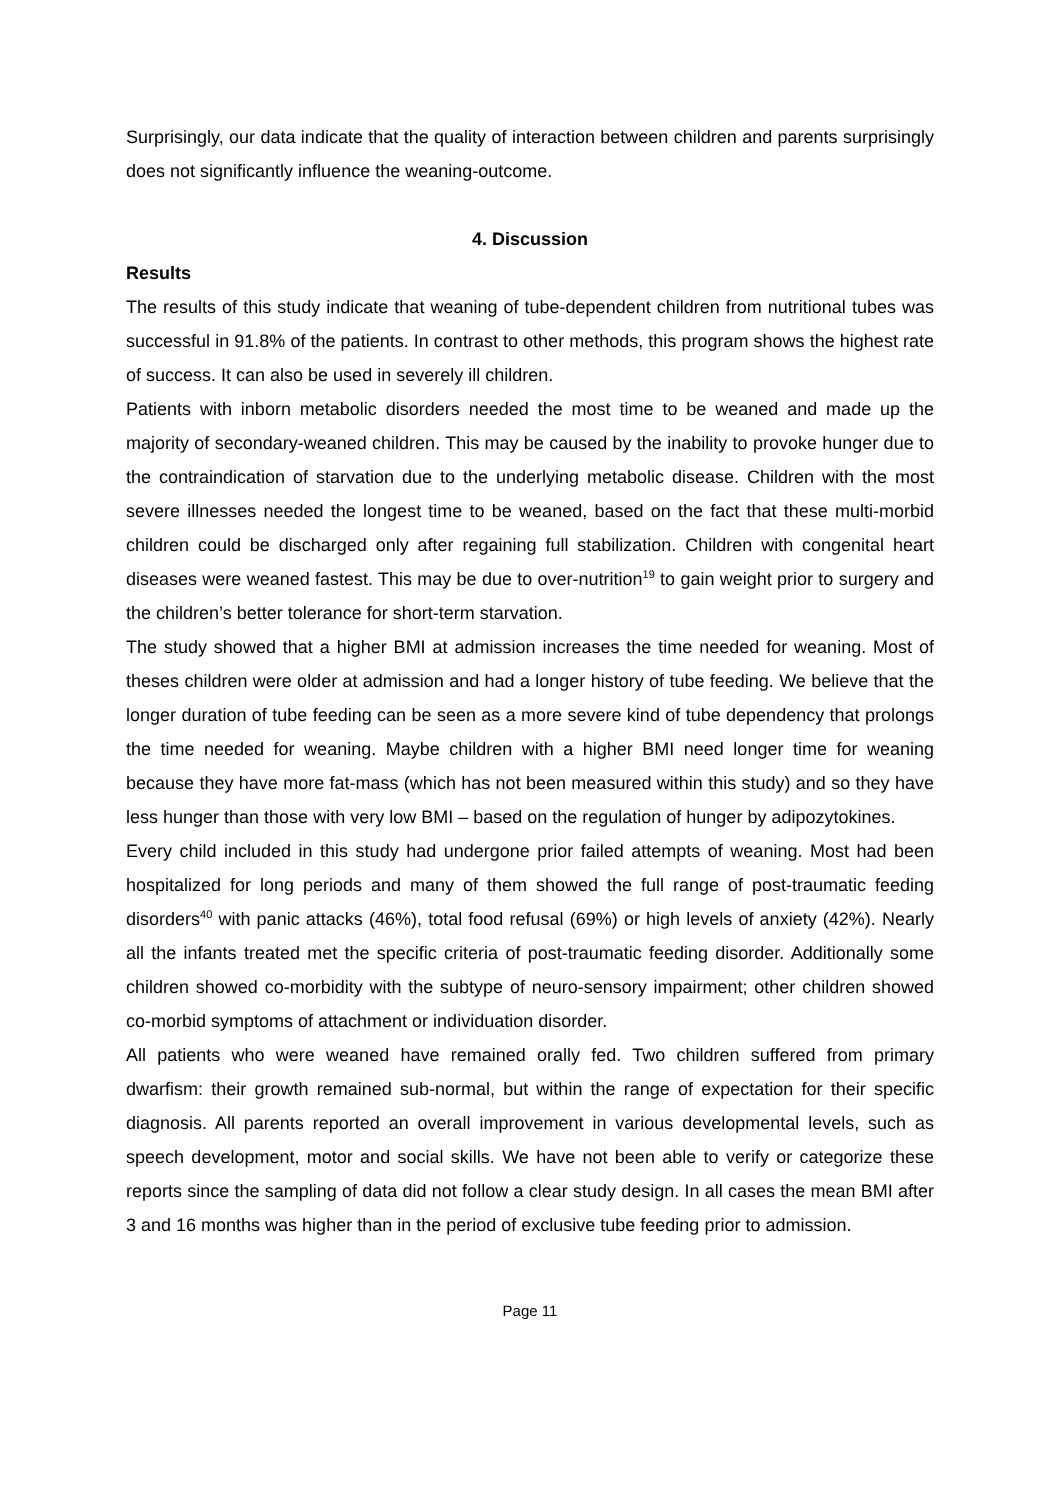Surprisingly, our data indicate that the quality of interaction between children and parents surprisingly does not significantly influence the weaning-outcome.
4. Discussion
Results
The results of this study indicate that weaning of tube-dependent children from nutritional tubes was successful in 91.8% of the patients. In contrast to other methods, this program shows the highest rate of success. It can also be used in severely ill children.
Patients with inborn metabolic disorders needed the most time to be weaned and made up the majority of secondary-weaned children. This may be caused by the inability to provoke hunger due to the contraindication of starvation due to the underlying metabolic disease. Children with the most severe illnesses needed the longest time to be weaned, based on the fact that these multi-morbid children could be discharged only after regaining full stabilization. Children with congenital heart diseases were weaned fastest. This may be due to over-nutrition<sup>19</sup> to gain weight prior to surgery and the children’s better tolerance for short-term starvation.
The study showed that a higher BMI at admission increases the time needed for weaning. Most of theses children were older at admission and had a longer history of tube feeding. We believe that the longer duration of tube feeding can be seen as a more severe kind of tube dependency that prolongs the time needed for weaning. Maybe children with a higher BMI need longer time for weaning because they have more fat-mass (which has not been measured within this study) and so they have less hunger than those with very low BMI – based on the regulation of hunger by adipozytokines.
Every child included in this study had undergone prior failed attempts of weaning. Most had been hospitalized for long periods and many of them showed the full range of post-traumatic feeding disorders<sup>40</sup> with panic attacks (46%), total food refusal (69%) or high levels of anxiety (42%). Nearly all the infants treated met the specific criteria of post-traumatic feeding disorder. Additionally some children showed co-morbidity with the subtype of neuro-sensory impairment; other children showed co-morbid symptoms of attachment or individuation disorder.
All patients who were weaned have remained orally fed. Two children suffered from primary dwarfism: their growth remained sub-normal, but within the range of expectation for their specific diagnosis. All parents reported an overall improvement in various developmental levels, such as speech development, motor and social skills. We have not been able to verify or categorize these reports since the sampling of data did not follow a clear study design. In all cases the mean BMI after 3 and 16 months was higher than in the period of exclusive tube feeding prior to admission.
Page 11